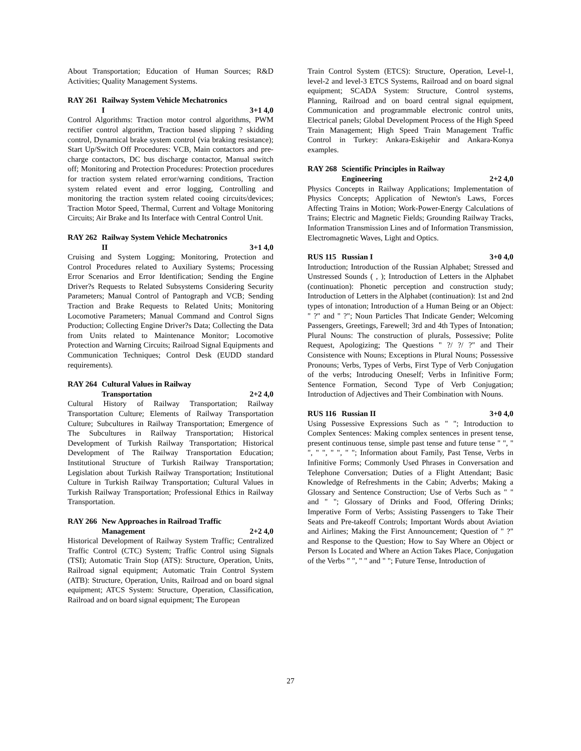About Transportation; Education of Human Sources; R&D Activities; Quality Management Systems.
RAY 261 Railway System Vehicle Mechatronics
I 3+1 4,0
Control Algorithms: Traction motor control algorithms, PWM rectifier control algorithm, Traction based slipping ? skidding control, Dynamical brake system control (via braking resistance); Start Up/Switch Off Procedures: VCB, Main contactors and pre-charge contactors, DC bus discharge contactor, Manual switch off; Monitoring and Protection Procedures: Protection procedures for traction system related error/warning conditions, Traction system related event and error logging, Controlling and monitoring the traction system related cooing circuits/devices; Traction Motor Speed, Thermal, Current and Voltage Monitoring Circuits; Air Brake and Its Interface with Central Control Unit.
RAY 262 Railway System Vehicle Mechatronics
II 3+1 4,0
Cruising and System Logging; Monitoring, Protection and Control Procedures related to Auxiliary Systems; Processing Error Scenarios and Error Identification; Sending the Engine Driver?s Requests to Related Subsystems Considering Security Parameters; Manual Control of Pantograph and VCB; Sending Traction and Brake Requests to Related Units; Monitoring Locomotive Parameters; Manual Command and Control Signs Production; Collecting Engine Driver?s Data; Collecting the Data from Units related to Maintenance Monitor; Locomotive Protection and Warning Circuits; Railroad Signal Equipments and Communication Techniques; Control Desk (EUDD standard requirements).
RAY 264 Cultural Values in Railway
Transportation 2+2 4,0
Cultural History of Railway Transportation; Railway Transportation Culture; Elements of Railway Transportation Culture; Subcultures in Railway Transportation; Emergence of The Subcultures in Railway Transportation; Historical Development of Turkish Railway Transportation; Historical Development of The Railway Transportation Education; Institutional Structure of Turkish Railway Transportation; Legislation about Turkish Railway Transportation; Institutional Culture in Turkish Railway Transportation; Cultural Values in Turkish Railway Transportation; Professional Ethics in Railway Transportation.
RAY 266 New Approaches in Railroad Traffic
Management 2+2 4,0
Historical Development of Railway System Traffic; Centralized Traffic Control (CTC) System; Traffic Control using Signals (TSI); Automatic Train Stop (ATS): Structure, Operation, Units, Railroad signal equipment; Automatic Train Control System (ATB): Structure, Operation, Units, Railroad and on board signal equipment; ATCS System: Structure, Operation, Classification, Railroad and on board signal equipment; The European
Train Control System (ETCS): Structure, Operation, Level-1, level-2 and level-3 ETCS Systems, Railroad and on board signal equipment; SCADA System: Structure, Control systems, Planning, Railroad and on board central signal equipment, Communication and programmable electronic control units, Electrical panels; Global Development Process of the High Speed Train Management; High Speed Train Management Traffic Control in Turkey: Ankara-Eskişehir and Ankara-Konya examples.
RAY 268 Scientific Principles in Railway
Engineering 2+2 4,0
Physics Concepts in Railway Applications; Implementation of Physics Concepts; Application of Newton's Laws, Forces Affecting Trains in Motion; Work-Power-Energy Calculations of Trains; Electric and Magnetic Fields; Grounding Railway Tracks, Information Transmission Lines and of Information Transmission, Electromagnetic Waves, Light and Optics.
RUS 115 Russian I 3+0 4,0
Introduction; Introduction of the Russian Alphabet; Stressed and Unstressed Sounds ( , ); Introduction of Letters in the Alphabet (continuation): Phonetic perception and construction study; Introduction of Letters in the Alphabet (continuation): 1st and 2nd types of intonation; Introduction of a Human Being or an Object: " ?" and " ?"; Noun Particles That Indicate Gender; Welcoming Passengers, Greetings, Farewell; 3rd and 4th Types of Intonation; Plural Nouns: The construction of plurals, Possessive; Polite Request, Apologizing; The Questions " ?/ ?/ ?" and Their Consistence with Nouns; Exceptions in Plural Nouns; Possessive Pronouns; Verbs, Types of Verbs, First Type of Verb Conjugation of the verbs; Introducing Oneself; Verbs in Infinitive Form; Sentence Formation, Second Type of Verb Conjugation; Introduction of Adjectives and Their Combination with Nouns.
RUS 116 Russian II 3+0 4,0
Using Possessive Expressions Such as " "; Introduction to Complex Sentences: Making complex sentences in present tense, present continuous tense, simple past tense and future tense " ", " ", " ", " ", " "; Information about Family, Past Tense, Verbs in Infinitive Forms; Commonly Used Phrases in Conversation and Telephone Conversation; Duties of a Flight Attendant; Basic Knowledge of Refreshments in the Cabin; Adverbs; Making a Glossary and Sentence Construction; Use of Verbs Such as " " and " "; Glossary of Drinks and Food, Offering Drinks; Imperative Form of Verbs; Assisting Passengers to Take Their Seats and Pre-takeoff Controls; Important Words about Aviation and Airlines; Making the First Announcement; Question of " ?" and Response to the Question; How to Say Where an Object or Person Is Located and Where an Action Takes Place, Conjugation of the Verbs " ", " " and " "; Future Tense, Introduction of
27